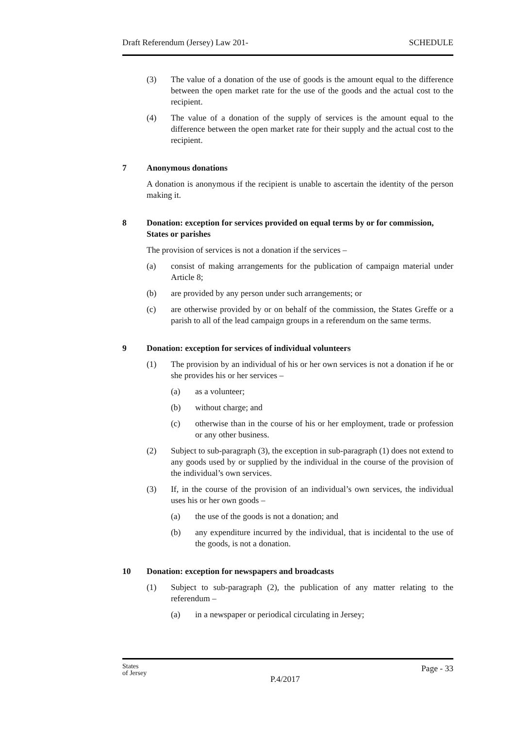Draft Referendum (Jersey) Law 201- SCHEDULE
(3) The value of a donation of the use of goods is the amount equal to the difference between the open market rate for the use of the goods and the actual cost to the recipient.
(4) The value of a donation of the supply of services is the amount equal to the difference between the open market rate for their supply and the actual cost to the recipient.
7 Anonymous donations
A donation is anonymous if the recipient is unable to ascertain the identity of the person making it.
8 Donation: exception for services provided on equal terms by or for commission, States or parishes
The provision of services is not a donation if the services –
(a) consist of making arrangements for the publication of campaign material under Article 8;
(b) are provided by any person under such arrangements; or
(c) are otherwise provided by or on behalf of the commission, the States Greffe or a parish to all of the lead campaign groups in a referendum on the same terms.
9 Donation: exception for services of individual volunteers
(1) The provision by an individual of his or her own services is not a donation if he or she provides his or her services –
(a) as a volunteer;
(b) without charge; and
(c) otherwise than in the course of his or her employment, trade or profession or any other business.
(2) Subject to sub-paragraph (3), the exception in sub-paragraph (1) does not extend to any goods used by or supplied by the individual in the course of the provision of the individual’s own services.
(3) If, in the course of the provision of an individual’s own services, the individual uses his or her own goods –
(a) the use of the goods is not a donation; and
(b) any expenditure incurred by the individual, that is incidental to the use of the goods, is not a donation.
10 Donation: exception for newspapers and broadcasts
(1) Subject to sub-paragraph (2), the publication of any matter relating to the referendum –
(a) in a newspaper or periodical circulating in Jersey;
States
of Jersey
Page - 33
P.4/2017